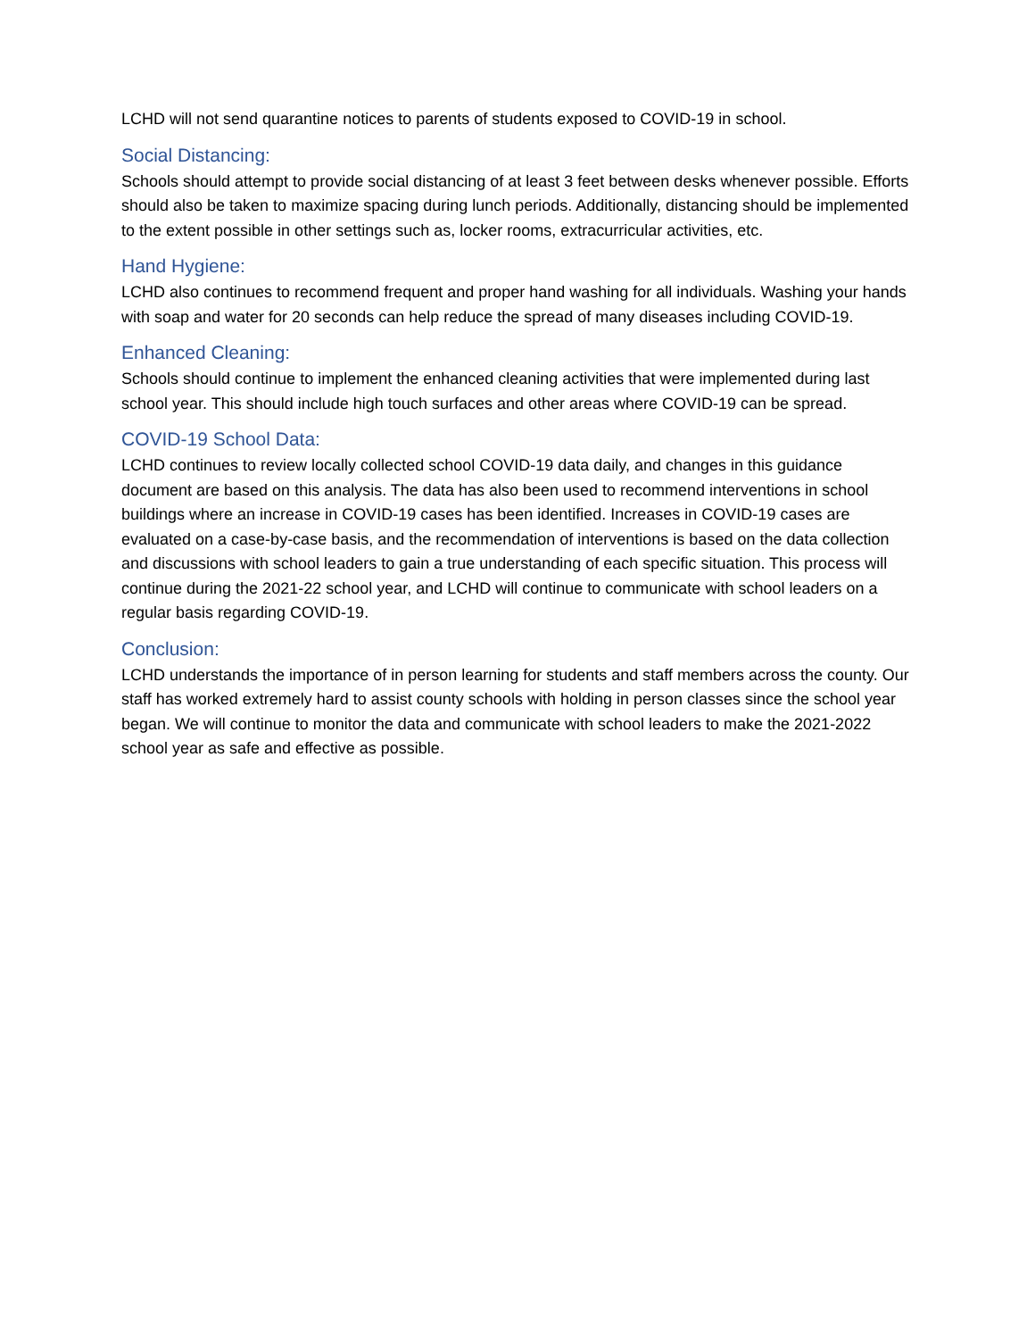LCHD will not send quarantine notices to parents of students exposed to COVID-19 in school.
Social Distancing:
Schools should attempt to provide social distancing of at least 3 feet between desks whenever possible. Efforts should also be taken to maximize spacing during lunch periods. Additionally, distancing should be implemented to the extent possible in other settings such as, locker rooms, extracurricular activities, etc.
Hand Hygiene:
LCHD also continues to recommend frequent and proper hand washing for all individuals. Washing your hands with soap and water for 20 seconds can help reduce the spread of many diseases including COVID-19.
Enhanced Cleaning:
Schools should continue to implement the enhanced cleaning activities that were implemented during last school year. This should include high touch surfaces and other areas where COVID-19 can be spread.
COVID-19 School Data:
LCHD continues to review locally collected school COVID-19 data daily, and changes in this guidance document are based on this analysis. The data has also been used to recommend interventions in school buildings where an increase in COVID-19 cases has been identified. Increases in COVID-19 cases are evaluated on a case-by-case basis, and the recommendation of interventions is based on the data collection and discussions with school leaders to gain a true understanding of each specific situation. This process will continue during the 2021-22 school year, and LCHD will continue to communicate with school leaders on a regular basis regarding COVID-19.
Conclusion:
LCHD understands the importance of in person learning for students and staff members across the county. Our staff has worked extremely hard to assist county schools with holding in person classes since the school year began. We will continue to monitor the data and communicate with school leaders to make the 2021-2022 school year as safe and effective as possible.